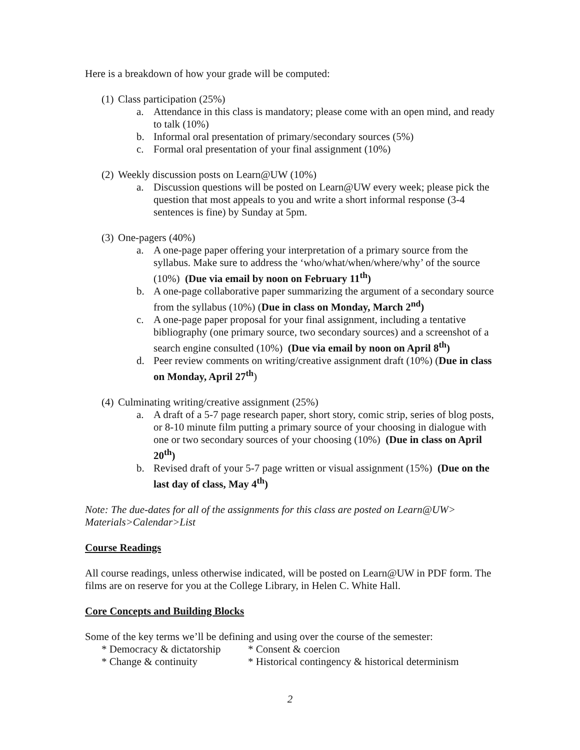Here is a breakdown of how your grade will be computed:
(1) Class participation (25%)
a. Attendance in this class is mandatory; please come with an open mind, and ready to talk (10%)
b. Informal oral presentation of primary/secondary sources (5%)
c. Formal oral presentation of your final assignment (10%)
(2) Weekly discussion posts on Learn@UW (10%)
a. Discussion questions will be posted on Learn@UW every week; please pick the question that most appeals to you and write a short informal response (3-4 sentences is fine) by Sunday at 5pm.
(3) One-pagers (40%)
a. A one-page paper offering your interpretation of a primary source from the syllabus. Make sure to address the ‘who/what/when/where/why’ of the source (10%) (Due via email by noon on February 11<sup>th</sup>)
b. A one-page collaborative paper summarizing the argument of a secondary source from the syllabus (10%) (Due in class on Monday, March 2<sup>nd</sup>)
c. A one-page paper proposal for your final assignment, including a tentative bibliography (one primary source, two secondary sources) and a screenshot of a search engine consulted (10%) (Due via email by noon on April 8<sup>th</sup>)
d. Peer review comments on writing/creative assignment draft (10%) (Due in class on Monday, April 27<sup>th</sup>)
(4) Culminating writing/creative assignment (25%)
a. A draft of a 5-7 page research paper, short story, comic strip, series of blog posts, or 8-10 minute film putting a primary source of your choosing in dialogue with one or two secondary sources of your choosing (10%) (Due in class on April 20<sup>th</sup>)
b. Revised draft of your 5-7 page written or visual assignment (15%) (Due on the last day of class, May 4<sup>th</sup>)
Note: The due-dates for all of the assignments for this class are posted on Learn@UW> Materials>Calendar>List
Course Readings
All course readings, unless otherwise indicated, will be posted on Learn@UW in PDF form. The films are on reserve for you at the College Library, in Helen C. White Hall.
Core Concepts and Building Blocks
Some of the key terms we’ll be defining and using over the course of the semester:
* Democracy & dictatorship * Consent & coercion
* Change & continuity * Historical contingency & historical determinism
2